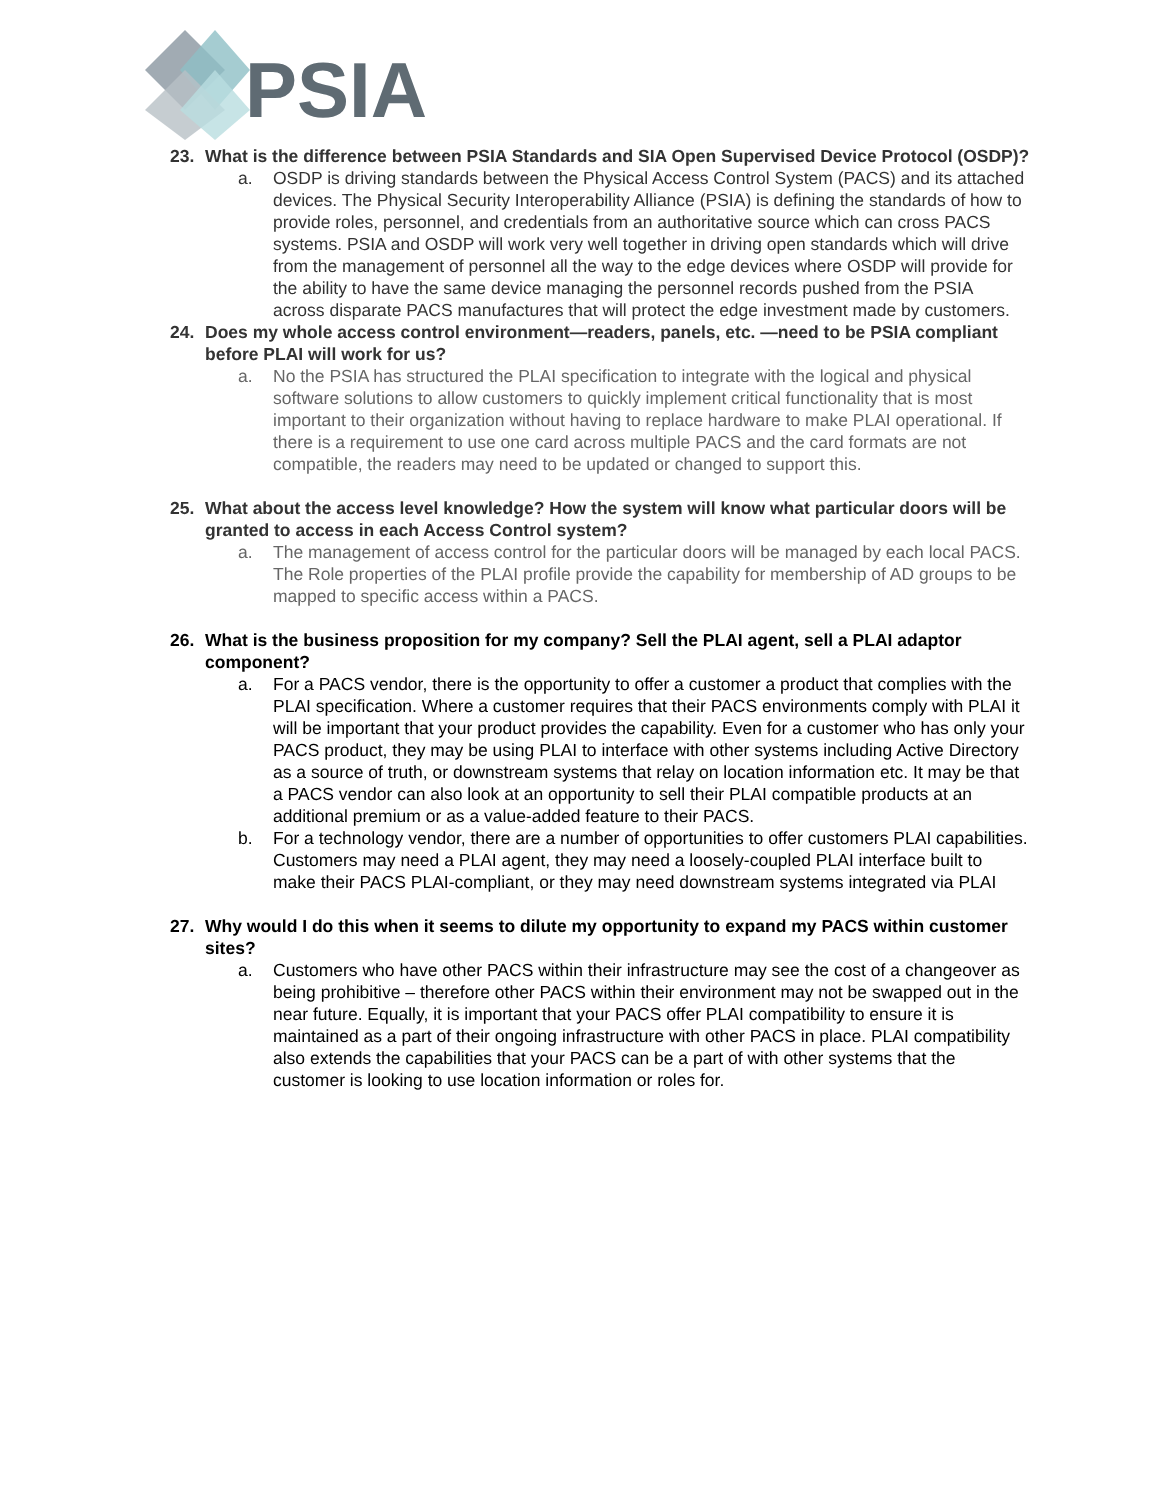PSIA
23. What is the difference between PSIA Standards and SIA Open Supervised Device Protocol (OSDP)?
a. OSDP is driving standards between the Physical Access Control System (PACS) and its attached devices. The Physical Security Interoperability Alliance (PSIA) is defining the standards of how to provide roles, personnel, and credentials from an authoritative source which can cross PACS systems. PSIA and OSDP will work very well together in driving open standards which will drive from the management of personnel all the way to the edge devices where OSDP will provide for the ability to have the same device managing the personnel records pushed from the PSIA across disparate PACS manufactures that will protect the edge investment made by customers.
24. Does my whole access control environment—readers, panels, etc. —need to be PSIA compliant before PLAI will work for us?
a. No the PSIA has structured the PLAI specification to integrate with the logical and physical software solutions to allow customers to quickly implement critical functionality that is most important to their organization without having to replace hardware to make PLAI operational. If there is a requirement to use one card across multiple PACS and the card formats are not compatible, the readers may need to be updated or changed to support this.
25. What about the access level knowledge? How the system will know what particular doors will be granted to access in each Access Control system?
a. The management of access control for the particular doors will be managed by each local PACS. The Role properties of the PLAI profile provide the capability for membership of AD groups to be mapped to specific access within a PACS.
26. What is the business proposition for my company? Sell the PLAI agent, sell a PLAI adaptor component?
a. For a PACS vendor, there is the opportunity to offer a customer a product that complies with the PLAI specification. Where a customer requires that their PACS environments comply with PLAI it will be important that your product provides the capability. Even for a customer who has only your PACS product, they may be using PLAI to interface with other systems including Active Directory as a source of truth, or downstream systems that relay on location information etc. It may be that a PACS vendor can also look at an opportunity to sell their PLAI compatible products at an additional premium or as a value-added feature to their PACS.
b. For a technology vendor, there are a number of opportunities to offer customers PLAI capabilities. Customers may need a PLAI agent, they may need a loosely-coupled PLAI interface built to make their PACS PLAI-compliant, or they may need downstream systems integrated via PLAI
27. Why would I do this when it seems to dilute my opportunity to expand my PACS within customer sites?
a. Customers who have other PACS within their infrastructure may see the cost of a changeover as being prohibitive – therefore other PACS within their environment may not be swapped out in the near future. Equally, it is important that your PACS offer PLAI compatibility to ensure it is maintained as a part of their ongoing infrastructure with other PACS in place. PLAI compatibility also extends the capabilities that your PACS can be a part of with other systems that the customer is looking to use location information or roles for.